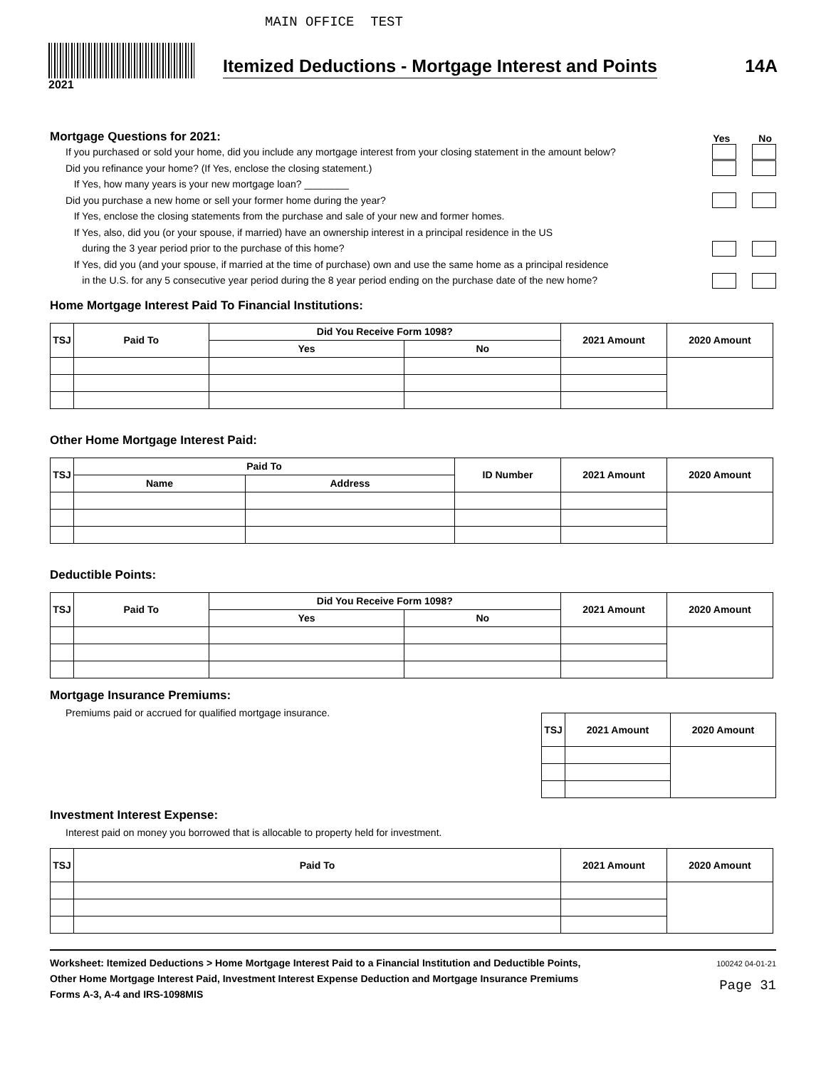MAIN OFFICE TEST
2021
Itemized Deductions - Mortgage Interest and Points
14A
Mortgage Questions for 2021:
Yes No
If you purchased or sold your home, did you include any mortgage interest from your closing statement in the amount below?
Did you refinance your home? (If Yes, enclose the closing statement.)
If Yes, how many years is your new mortgage loan? ________
Did you purchase a new home or sell your former home during the year?
If Yes, enclose the closing statements from the purchase and sale of your new and former homes.
If Yes, also, did you (or your spouse, if married) have an ownership interest in a principal residence in the US
during the 3 year period prior to the purchase of this home?
If Yes, did you (and your spouse, if married at the time of purchase) own and use the same home as a principal residence
in the U.S. for any 5 consecutive year period during the 8 year period ending on the purchase date of the new home?
Home Mortgage Interest Paid To Financial Institutions:
| TSJ | Paid To | Did You Receive Form 1098? | | 2021 Amount | 2020 Amount |
| --- | --- | --- | --- | --- | --- |
| | | Yes | No | | |
Other Home Mortgage Interest Paid:
| TSJ | Paid To | | ID Number | 2021 Amount | 2020 Amount |
| --- | --- | --- | --- | --- | --- |
| | Name | Address | | | |
Deductible Points:
| TSJ | Paid To | Did You Receive Form 1098? | | 2021 Amount | 2020 Amount |
| --- | --- | --- | --- | --- | --- |
| | | Yes | No | | |
Mortgage Insurance Premiums:
Premiums paid or accrued for qualified mortgage insurance.
| TSJ | 2021 Amount | 2020 Amount |
| --- | --- | --- |
Investment Interest Expense:
Interest paid on money you borrowed that is allocable to property held for investment.
| TSJ | Paid To | 2021 Amount | 2020 Amount |
| --- | --- | --- | --- |
Worksheet: Itemized Deductions > Home Mortgage Interest Paid to a Financial Institution and Deductible Points,
Other Home Mortgage Interest Paid, Investment Interest Expense Deduction and Mortgage Insurance Premiums
Forms A-3, A-4 and IRS-1098MIS
100242 04-01-21
Page 31